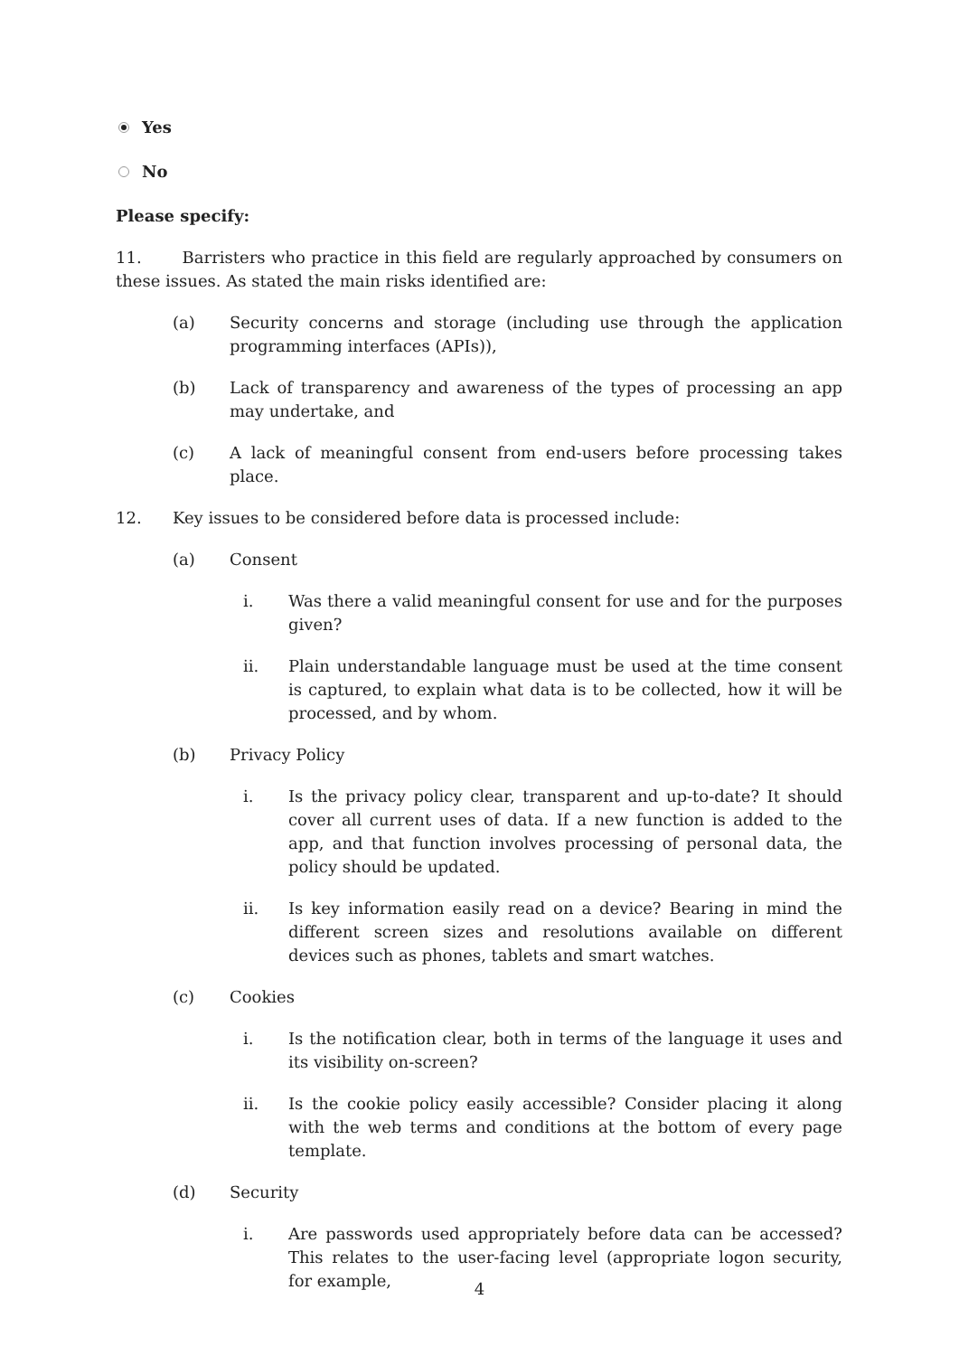Yes
No
Please specify:
11. Barristers who practice in this field are regularly approached by consumers on these issues. As stated the main risks identified are:
(a) Security concerns and storage (including use through the application programming interfaces (APIs)),
(b) Lack of transparency and awareness of the types of processing an app may undertake, and
(c) A lack of meaningful consent from end-users before processing takes place.
12. Key issues to be considered before data is processed include:
(a) Consent
i. Was there a valid meaningful consent for use and for the purposes given?
ii. Plain understandable language must be used at the time consent is captured, to explain what data is to be collected, how it will be processed, and by whom.
(b) Privacy Policy
i. Is the privacy policy clear, transparent and up-to-date? It should cover all current uses of data. If a new function is added to the app, and that function involves processing of personal data, the policy should be updated.
ii. Is key information easily read on a device? Bearing in mind the different screen sizes and resolutions available on different devices such as phones, tablets and smart watches.
(c) Cookies
i. Is the notification clear, both in terms of the language it uses and its visibility on-screen?
ii. Is the cookie policy easily accessible? Consider placing it along with the web terms and conditions at the bottom of every page template.
(d) Security
i. Are passwords used appropriately before data can be accessed? This relates to the user-facing level (appropriate logon security, for example,
4